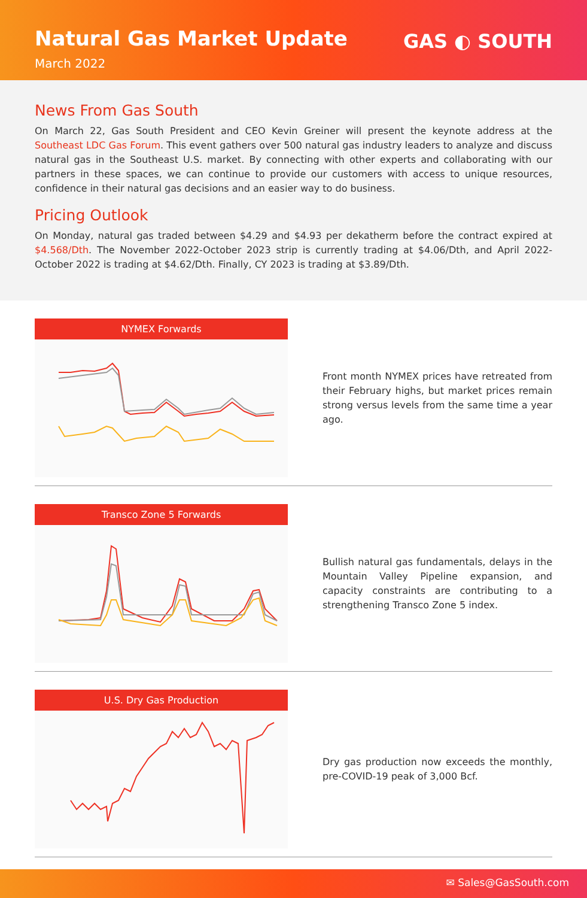Natural Gas Market Update
March 2022
GAS ◐ SOUTH
News From Gas South
On March 22, Gas South President and CEO Kevin Greiner will present the keynote address at the Southeast LDC Gas Forum. This event gathers over 500 natural gas industry leaders to analyze and discuss natural gas in the Southeast U.S. market. By connecting with other experts and collaborating with our partners in these spaces, we can continue to provide our customers with access to unique resources, confidence in their natural gas decisions and an easier way to do business.
Pricing Outlook
On Monday, natural gas traded between $4.29 and $4.93 per dekatherm before the contract expired at $4.568/Dth. The November 2022-October 2023 strip is currently trading at $4.06/Dth, and April 2022-October 2022 is trading at $4.62/Dth. Finally, CY 2023 is trading at $3.89/Dth.
NYMEX Forwards
Front month NYMEX prices have retreated from their February highs, but market prices remain strong versus levels from the same time a year ago.
Transco Zone 5 Forwards
Bullish natural gas fundamentals, delays in the Mountain Valley Pipeline expansion, and capacity constraints are contributing to a strengthening Transco Zone 5 index.
U.S. Dry Gas Production
Dry gas production now exceeds the monthly, pre-COVID-19 peak of 3,000 Bcf.
✉ Sales@GasSouth.com